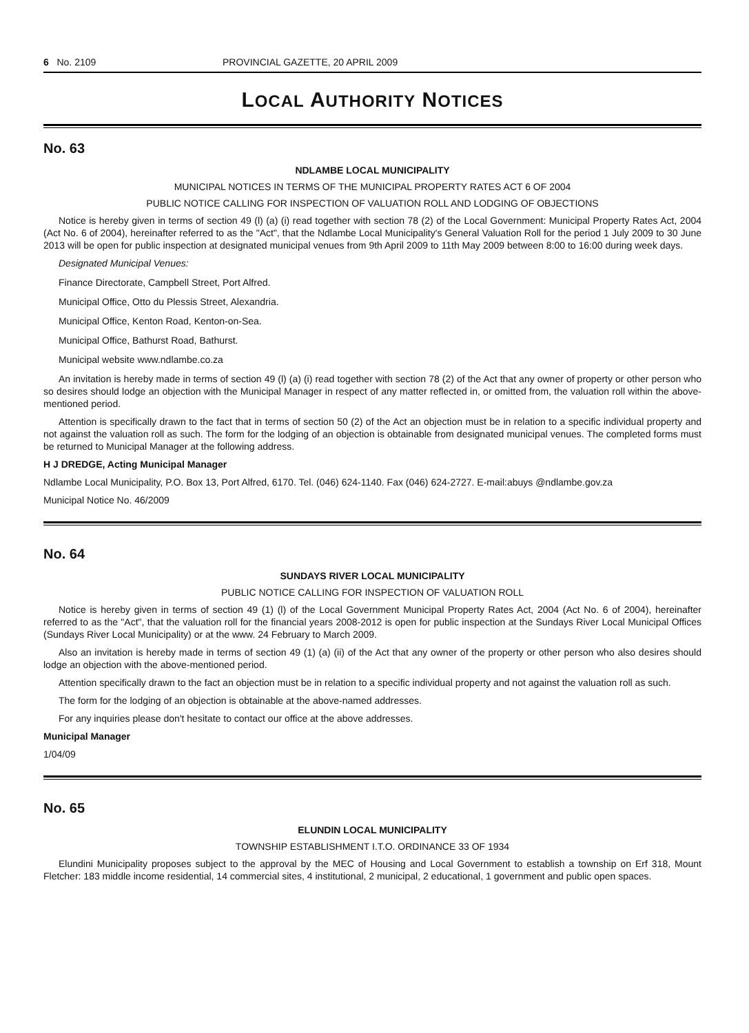6 No. 2109 PROVINCIAL GAZETTE, 20 APRIL 2009
LOCAL AUTHORITY NOTICES
No. 63
NDLAMBE LOCAL MUNICIPALITY
MUNICIPAL NOTICES IN TERMS OF THE MUNICIPAL PROPERTY RATES ACT 6 OF 2004
PUBLIC NOTICE CALLING FOR INSPECTION OF VALUATION ROLL AND LODGING OF OBJECTIONS
Notice is hereby given in terms of section 49 (l) (a) (i) read together with section 78 (2) of the Local Government: Municipal Property Rates Act, 2004 (Act No. 6 of 2004), hereinafter referred to as the "Act", that the Ndlambe Local Municipality's General Valuation Roll for the period 1 July 2009 to 30 June 2013 will be open for public inspection at designated municipal venues from 9th April 2009 to 11th May 2009 between 8:00 to 16:00 during week days.
Designated Municipal Venues:
Finance Directorate, Campbell Street, Port Alfred.
Municipal Office, Otto du Plessis Street, Alexandria.
Municipal Office, Kenton Road, Kenton-on-Sea.
Municipal Office, Bathurst Road, Bathurst.
Municipal website www.ndlambe.co.za
An invitation is hereby made in terms of section 49 (l) (a) (i) read together with section 78 (2) of the Act that any owner of property or other person who so desires should lodge an objection with the Municipal Manager in respect of any matter reflected in, or omitted from, the valuation roll within the above-mentioned period.
Attention is specifically drawn to the fact that in terms of section 50 (2) of the Act an objection must be in relation to a specific individual property and not against the valuation roll as such. The form for the lodging of an objection is obtainable from designated municipal venues. The completed forms must be returned to Municipal Manager at the following address.
H J DREDGE, Acting Municipal Manager
Ndlambe Local Municipality, P.O. Box 13, Port Alfred, 6170. Tel. (046) 624-1140. Fax (046) 624-2727. E-mail:abuys @ndlambe.gov.za
Municipal Notice No. 46/2009
No. 64
SUNDAYS RIVER LOCAL MUNICIPALITY
PUBLIC NOTICE CALLING FOR INSPECTION OF VALUATION ROLL
Notice is hereby given in terms of section 49 (1) (l) of the Local Government Municipal Property Rates Act, 2004 (Act No. 6 of 2004), hereinafter referred to as the "Act", that the valuation roll for the financial years 2008-2012 is open for public inspection at the Sundays River Local Municipal Offices (Sundays River Local Municipality) or at the www. 24 February to March 2009.
Also an invitation is hereby made in terms of section 49 (1) (a) (ii) of the Act that any owner of the property or other person who also desires should lodge an objection with the above-mentioned period.
Attention specifically drawn to the fact an objection must be in relation to a specific individual property and not against the valuation roll as such.
The form for the lodging of an objection is obtainable at the above-named addresses.
For any inquiries please don't hesitate to contact our office at the above addresses.
Municipal Manager
1/04/09
No. 65
ELUNDIN LOCAL MUNICIPALITY
TOWNSHIP ESTABLISHMENT I.T.O. ORDINANCE 33 OF 1934
Elundini Municipality proposes subject to the approval by the MEC of Housing and Local Government to establish a township on Erf 318, Mount Fletcher: 183 middle income residential, 14 commercial sites, 4 institutional, 2 municipal, 2 educational, 1 government and public open spaces.